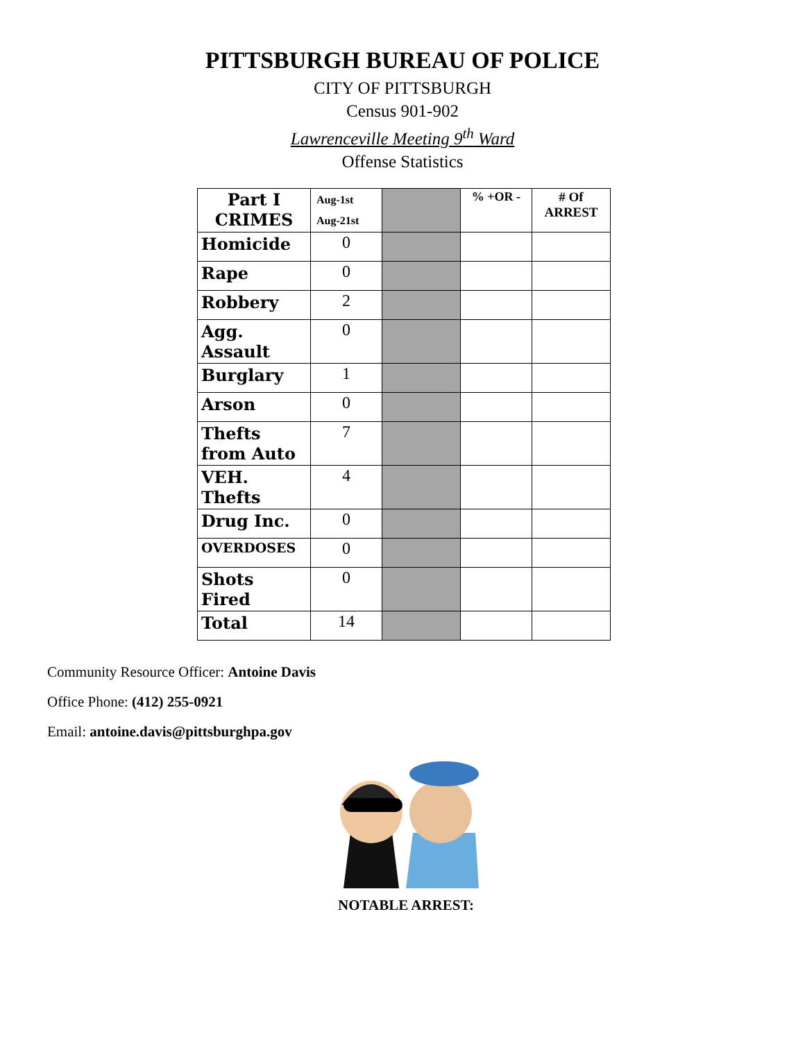PITTSBURGH BUREAU OF POLICE
CITY OF PITTSBURGH
Census 901-902
Lawrenceville Meeting 9<sup>th</sup> Ward
Offense Statistics
| Part I CRIMES | Aug-1st Aug-21st | | % +OR - | # Of ARREST |
| Homicide | 0 | | | |
| Rape | 0 | | | |
| Robbery | 2 | | | |
| Agg. Assault | 0 | | | |
| Burglary | 1 | | | |
| Arson | 0 | | | |
| Thefts from Auto | 7 | | | |
| VEH. Thefts | 4 | | | |
| Drug Inc. | 0 | | | |
| OVERDOSES | 0 | | | |
| Shots Fired | 0 | | | |
| Total | 14 | | | |
Community Resource Officer: Antoine Davis
Office Phone: (412) 255-0921
Email: antoine.davis@pittsburghpa.gov
NOTABLE ARREST: